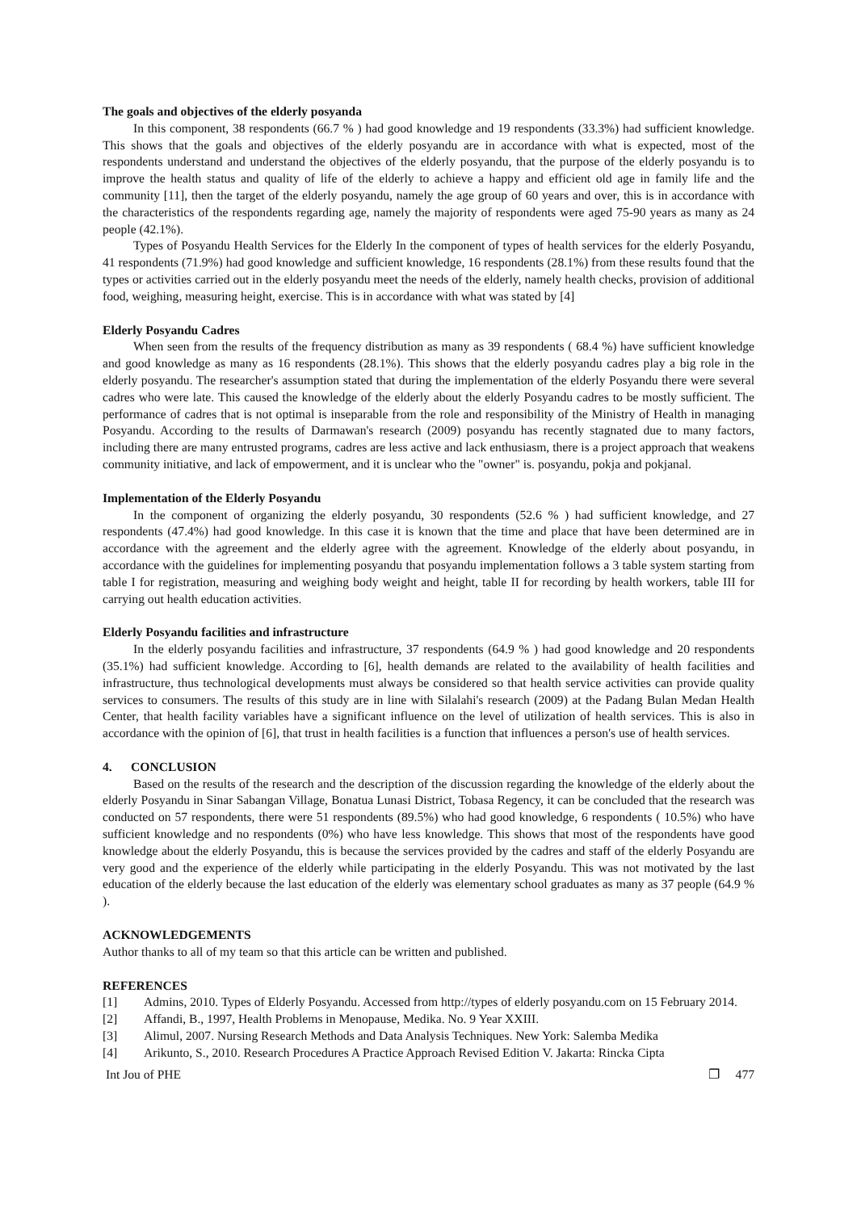The goals and objectives of the elderly posyanda
In this component, 38 respondents (66.7 % ) had good knowledge and 19 respondents (33.3%) had sufficient knowledge. This shows that the goals and objectives of the elderly posyandu are in accordance with what is expected, most of the respondents understand and understand the objectives of the elderly posyandu, that the purpose of the elderly posyandu is to improve the health status and quality of life of the elderly to achieve a happy and efficient old age in family life and the community [11], then the target of the elderly posyandu, namely the age group of 60 years and over, this is in accordance with the characteristics of the respondents regarding age, namely the majority of respondents were aged 75-90 years as many as 24 people (42.1%).
Types of Posyandu Health Services for the Elderly In the component of types of health services for the elderly Posyandu, 41 respondents (71.9%) had good knowledge and sufficient knowledge, 16 respondents (28.1%) from these results found that the types or activities carried out in the elderly posyandu meet the needs of the elderly, namely health checks, provision of additional food, weighing, measuring height, exercise. This is in accordance with what was stated by [4]
Elderly Posyandu Cadres
When seen from the results of the frequency distribution as many as 39 respondents ( 68.4 %) have sufficient knowledge and good knowledge as many as 16 respondents (28.1%). This shows that the elderly posyandu cadres play a big role in the elderly posyandu. The researcher's assumption stated that during the implementation of the elderly Posyandu there were several cadres who were late. This caused the knowledge of the elderly about the elderly Posyandu cadres to be mostly sufficient. The performance of cadres that is not optimal is inseparable from the role and responsibility of the Ministry of Health in managing Posyandu. According to the results of Darmawan's research (2009) posyandu has recently stagnated due to many factors, including there are many entrusted programs, cadres are less active and lack enthusiasm, there is a project approach that weakens community initiative, and lack of empowerment, and it is unclear who the "owner" is. posyandu, pokja and pokjanal.
Implementation of the Elderly Posyandu
In the component of organizing the elderly posyandu, 30 respondents (52.6 % ) had sufficient knowledge, and 27 respondents (47.4%) had good knowledge. In this case it is known that the time and place that have been determined are in accordance with the agreement and the elderly agree with the agreement. Knowledge of the elderly about posyandu, in accordance with the guidelines for implementing posyandu that posyandu implementation follows a 3 table system starting from table I for registration, measuring and weighing body weight and height, table II for recording by health workers, table III for carrying out health education activities.
Elderly Posyandu facilities and infrastructure
In the elderly posyandu facilities and infrastructure, 37 respondents (64.9 % ) had good knowledge and 20 respondents (35.1%) had sufficient knowledge. According to [6], health demands are related to the availability of health facilities and infrastructure, thus technological developments must always be considered so that health service activities can provide quality services to consumers. The results of this study are in line with Silalahi's research (2009) at the Padang Bulan Medan Health Center, that health facility variables have a significant influence on the level of utilization of health services. This is also in accordance with the opinion of [6], that trust in health facilities is a function that influences a person's use of health services.
4. CONCLUSION
Based on the results of the research and the description of the discussion regarding the knowledge of the elderly about the elderly Posyandu in Sinar Sabangan Village, Bonatua Lunasi District, Tobasa Regency, it can be concluded that the research was conducted on 57 respondents, there were 51 respondents (89.5%) who had good knowledge, 6 respondents ( 10.5%) who have sufficient knowledge and no respondents (0%) who have less knowledge. This shows that most of the respondents have good knowledge about the elderly Posyandu, this is because the services provided by the cadres and staff of the elderly Posyandu are very good and the experience of the elderly while participating in the elderly Posyandu. This was not motivated by the last education of the elderly because the last education of the elderly was elementary school graduates as many as 37 people (64.9 % ).
ACKNOWLEDGEMENTS
Author thanks to all of my team so that this article can be written and published.
REFERENCES
[1] Admins, 2010. Types of Elderly Posyandu. Accessed from http://types of elderly posyandu.com on 15 February 2014.
[2] Affandi, B., 1997, Health Problems in Menopause, Medika. No. 9 Year XXIII.
[3] Alimul, 2007. Nursing Research Methods and Data Analysis Techniques. New York: Salemba Medika
[4] Arikunto, S., 2010. Research Procedures A Practice Approach Revised Edition V. Jakarta: Rincka Cipta
Int Jou of PHE ❐ 477